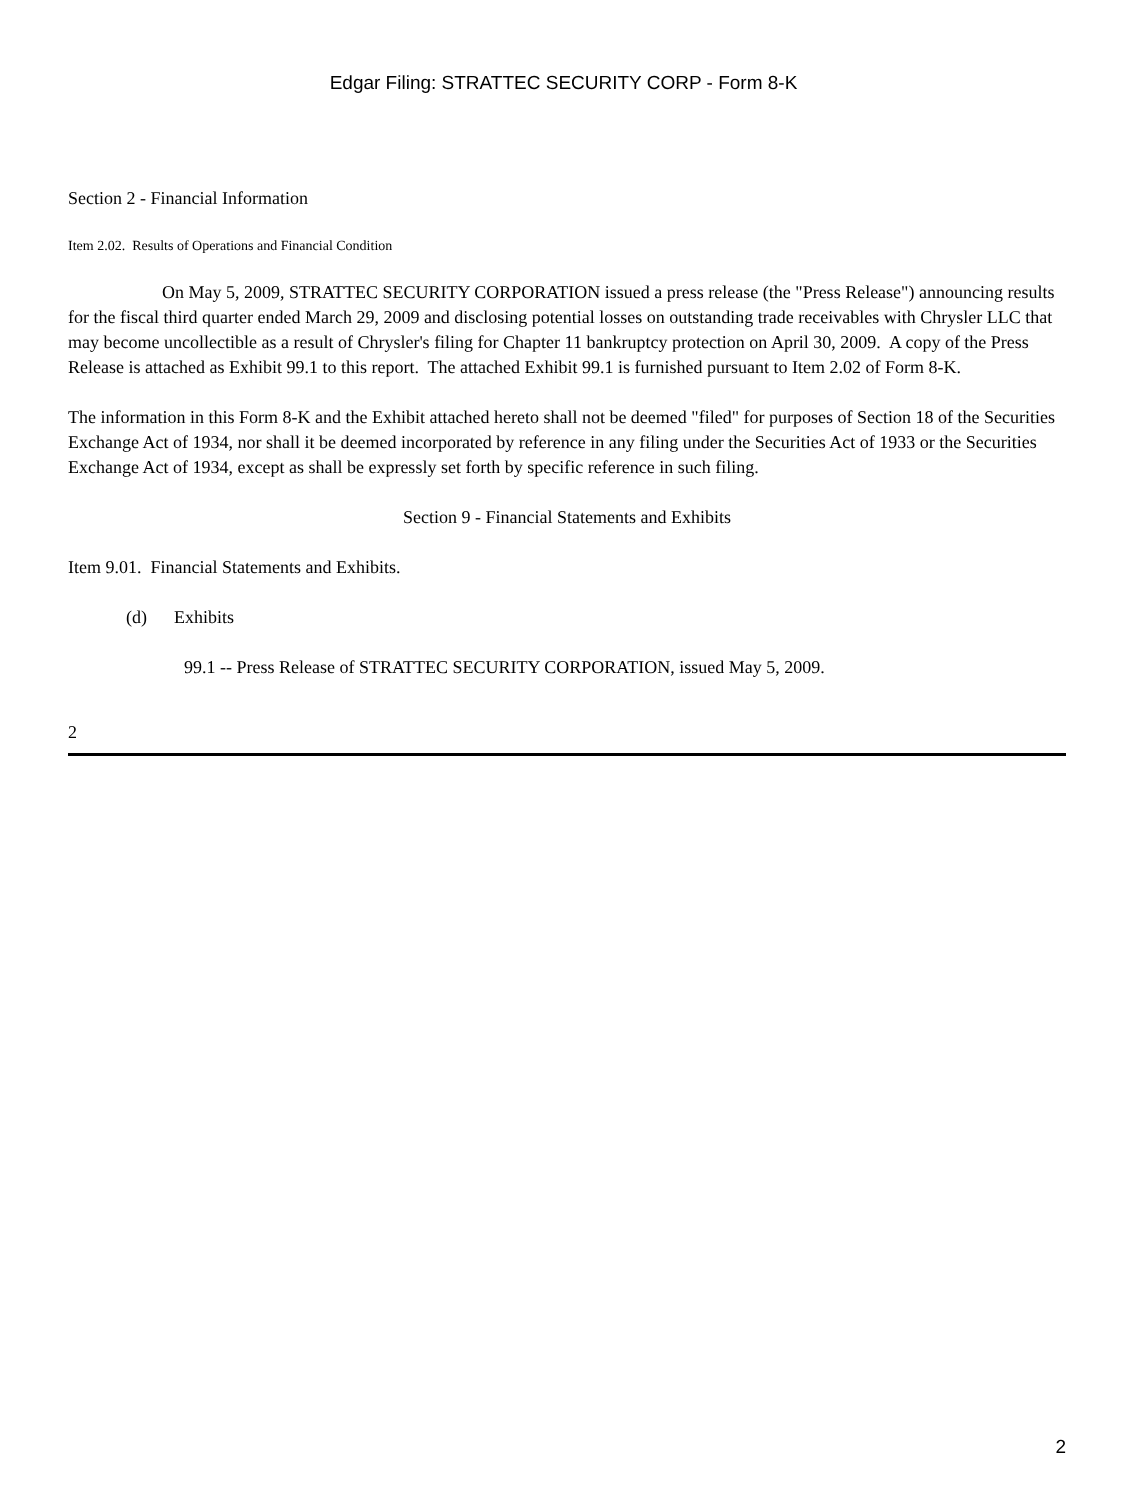Edgar Filing: STRATTEC SECURITY CORP - Form 8-K
Section 2 - Financial Information
Item 2.02. Results of Operations and Financial Condition
On May 5, 2009, STRATTEC SECURITY CORPORATION issued a press release (the "Press Release") announcing results for the fiscal third quarter ended March 29, 2009 and disclosing potential losses on outstanding trade receivables with Chrysler LLC that may become uncollectible as a result of Chrysler's filing for Chapter 11 bankruptcy protection on April 30, 2009. A copy of the Press Release is attached as Exhibit 99.1 to this report. The attached Exhibit 99.1 is furnished pursuant to Item 2.02 of Form 8-K.
The information in this Form 8-K and the Exhibit attached hereto shall not be deemed "filed" for purposes of Section 18 of the Securities Exchange Act of 1934, nor shall it be deemed incorporated by reference in any filing under the Securities Act of 1933 or the Securities Exchange Act of 1934, except as shall be expressly set forth by specific reference in such filing.
Section 9 - Financial Statements and Exhibits
Item 9.01. Financial Statements and Exhibits.
(d) Exhibits
99.1 -- Press Release of STRATTEC SECURITY CORPORATION, issued May 5, 2009.
2
2